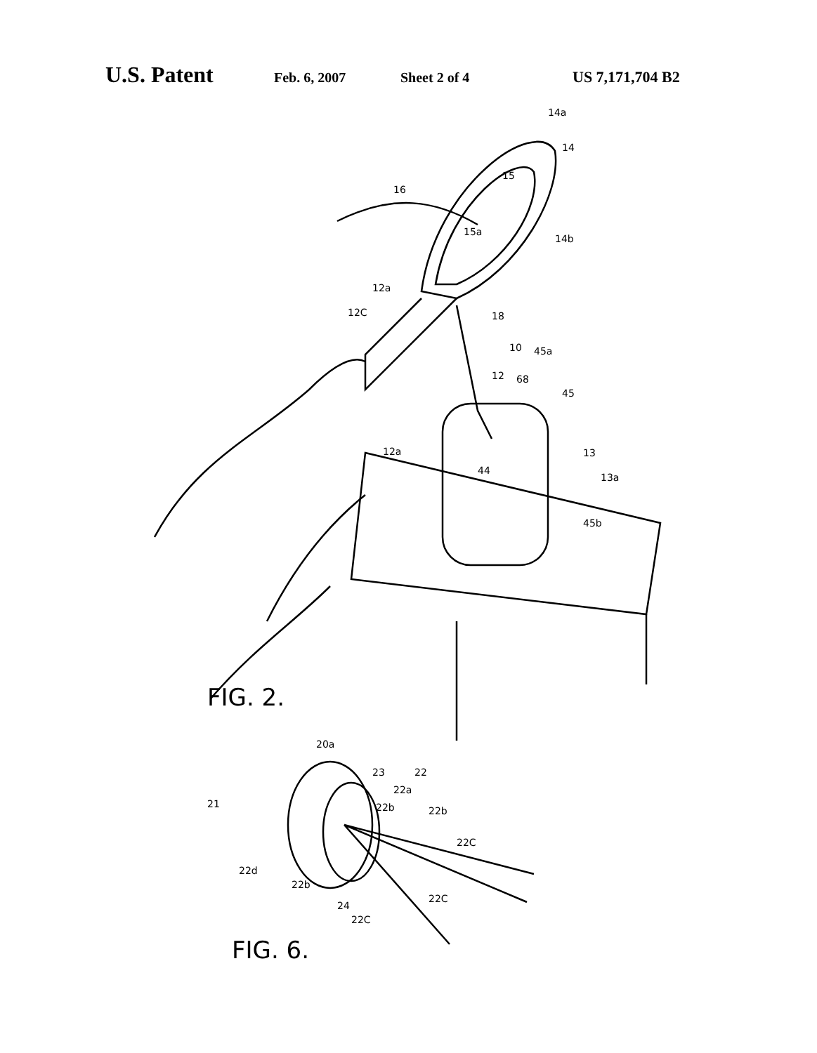U.S. Patent Feb. 6, 2007 Sheet 2 of 4 US 7,171,704 B2
14a
14
16
15
15a
14b
12a
12C
18
10
45a
12
68
45
12a
44
13
13a
45b
FIG. 2.
20a
23
22
22a
21
22b
22b
22C
22d
22b
22C
24
22C
FIG. 6.